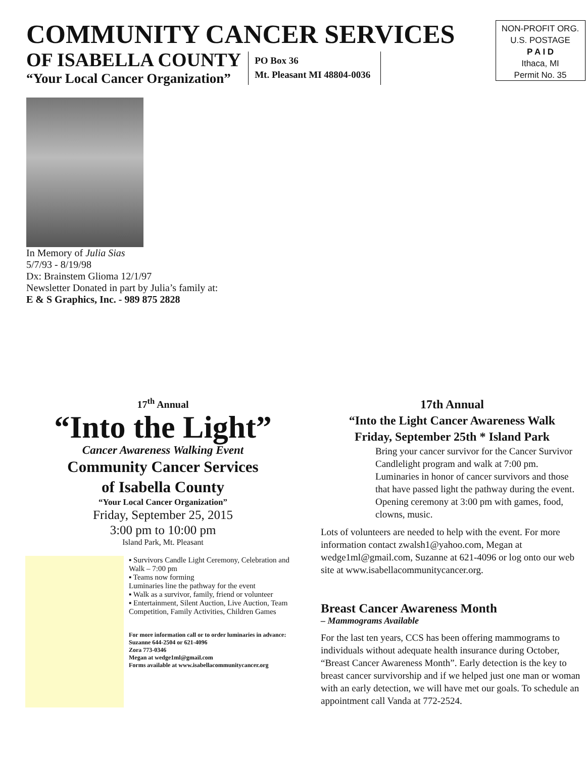COMMUNITY CANCER SERVICES
OF ISABELLA COUNTY
“Your Local Cancer Organization”
PO Box 36
Mt. Pleasant MI 48804-0036
NON-PROFIT ORG.
U.S. POSTAGE
P A I D
Ithaca, MI
Permit No. 35
In Memory of Julia Sias
5/7/93 - 8/19/98
Dx: Brainstem Glioma 12/1/97
Newsletter Donated in part by Julia’s family at:
E & S Graphics, Inc. - 989 875 2828
17<sup>th</sup> Annual
“Into the Light”
Cancer Awareness Walking Event
Community Cancer Services
of Isabella County
“Your Local Cancer Organization”
Friday, September 25, 2015
3:00 pm to 10:00 pm
Island Park, Mt. Pleasant
▪ Survivors Candle Light Ceremony, Celebration and Walk – 7:00 pm
▪ Teams now forming
Luminaries line the pathway for the event
▪ Walk as a survivor, family, friend or volunteer
▪ Entertainment, Silent Auction, Live Auction, Team Competition, Family Activities, Children Games
For more information call or to order luminaries in advance:
Suzanne 644-2504 or 621-4096
Zora 773-0346
Megan at wedge1ml@gmail.com
Forms available at www.isabellacommunitycancer.org
17th Annual
“Into the Light Cancer Awareness Walk
Friday, September 25th * Island Park
Bring your cancer survivor for the Cancer Survivor Candlelight program and walk at 7:00 pm. Luminaries in honor of cancer survivors and those that have passed light the pathway during the event. Opening ceremony at 3:00 pm with games, food, clowns, music.
Lots of volunteers are needed to help with the event. For more information contact zwalsh1@yahoo.com, Megan at wedge1ml@gmail.com, Suzanne at 621-4096 or log onto our web site at www.isabellacommunitycancer.org.
Breast Cancer Awareness Month
– Mammograms Available
For the last ten years, CCS has been offering mammograms to individuals without adequate health insurance during October, “Breast Cancer Awareness Month”. Early detection is the key to breast cancer survivorship and if we helped just one man or woman with an early detection, we will have met our goals. To schedule an appointment call Vanda at 772-2524.